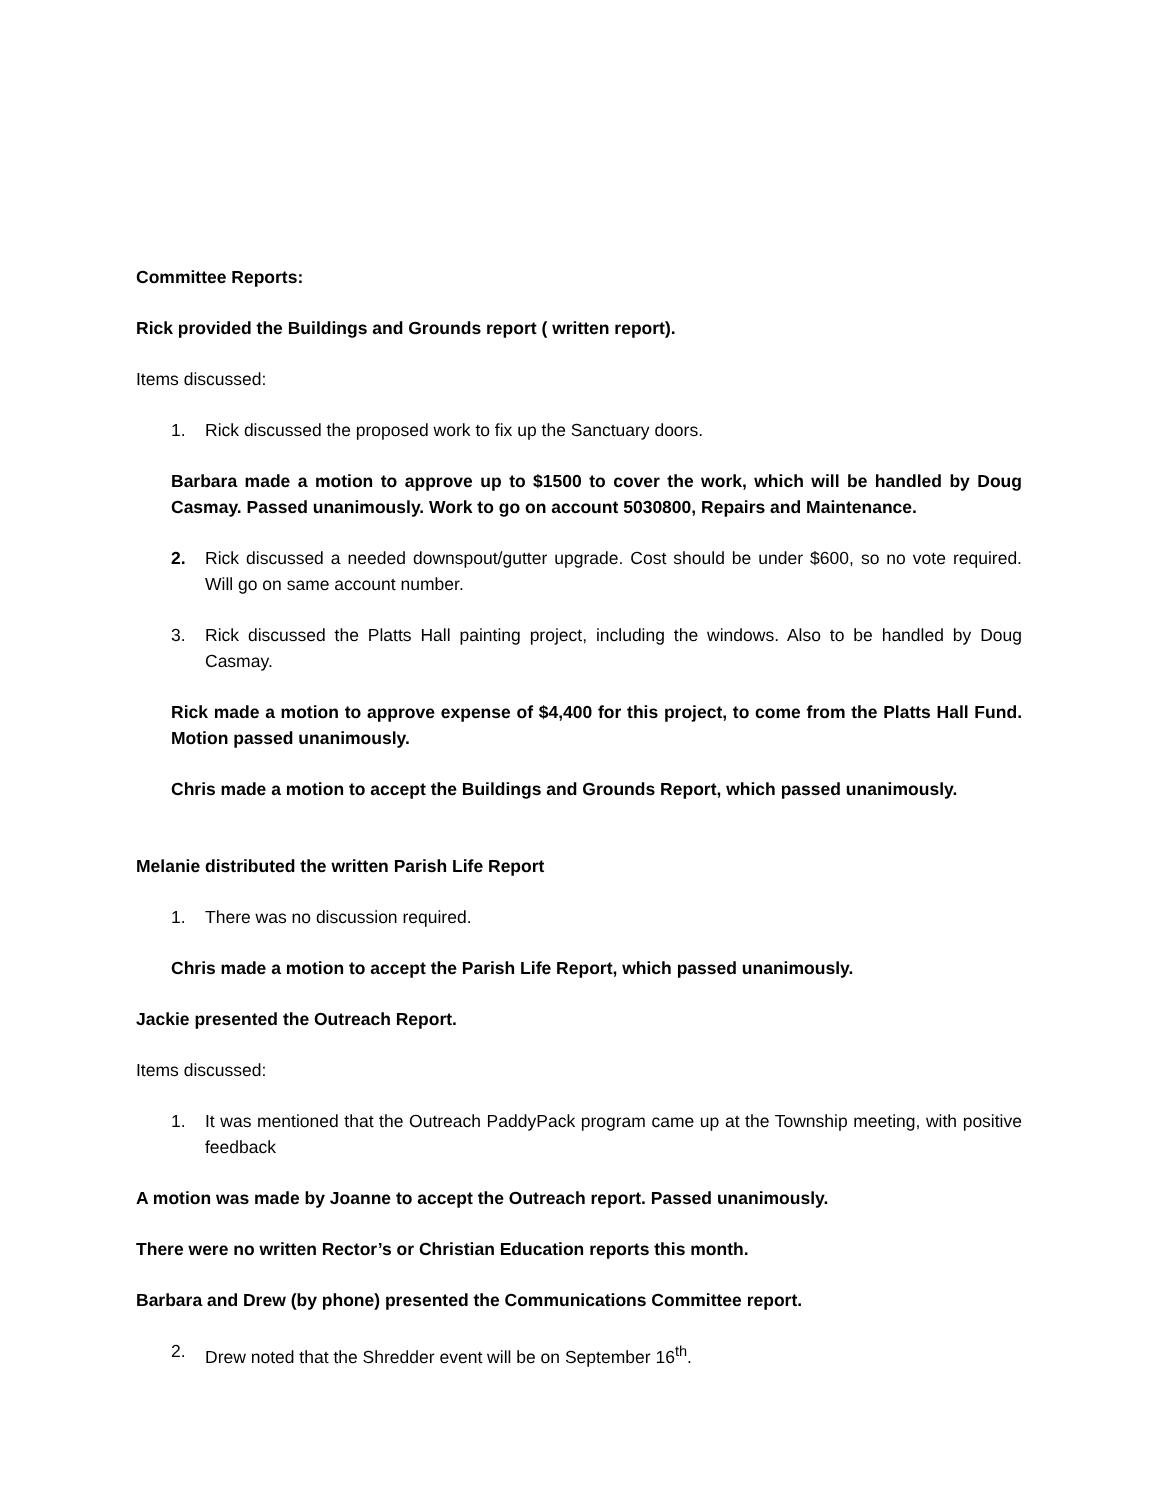Committee Reports:
Rick provided the Buildings and Grounds report ( written report).
Items discussed:
1. Rick discussed the proposed work to fix up the Sanctuary doors.
Barbara made a motion to approve up to $1500 to cover the work, which will be handled by Doug Casmay. Passed unanimously. Work to go on account 5030800, Repairs and Maintenance.
2. Rick discussed a needed downspout/gutter upgrade. Cost should be under $600, so no vote required. Will go on same account number.
3. Rick discussed the Platts Hall painting project, including the windows. Also to be handled by Doug Casmay.
Rick made a motion to approve expense of $4,400 for this project, to come from the Platts Hall Fund. Motion passed unanimously.
Chris made a motion to accept the Buildings and Grounds Report, which passed unanimously.
Melanie distributed the written Parish Life Report
1. There was no discussion required.
Chris made a motion to accept the Parish Life Report, which passed unanimously.
Jackie presented the Outreach Report.
Items discussed:
1. It was mentioned that the Outreach PaddyPack program came up at the Township meeting, with positive feedback
A motion was made by Joanne to accept the Outreach report. Passed unanimously.
There were no written Rector’s or Christian Education reports this month.
Barbara and Drew (by phone) presented the Communications Committee report.
2. Drew noted that the Shredder event will be on September 16<sup>th</sup>.